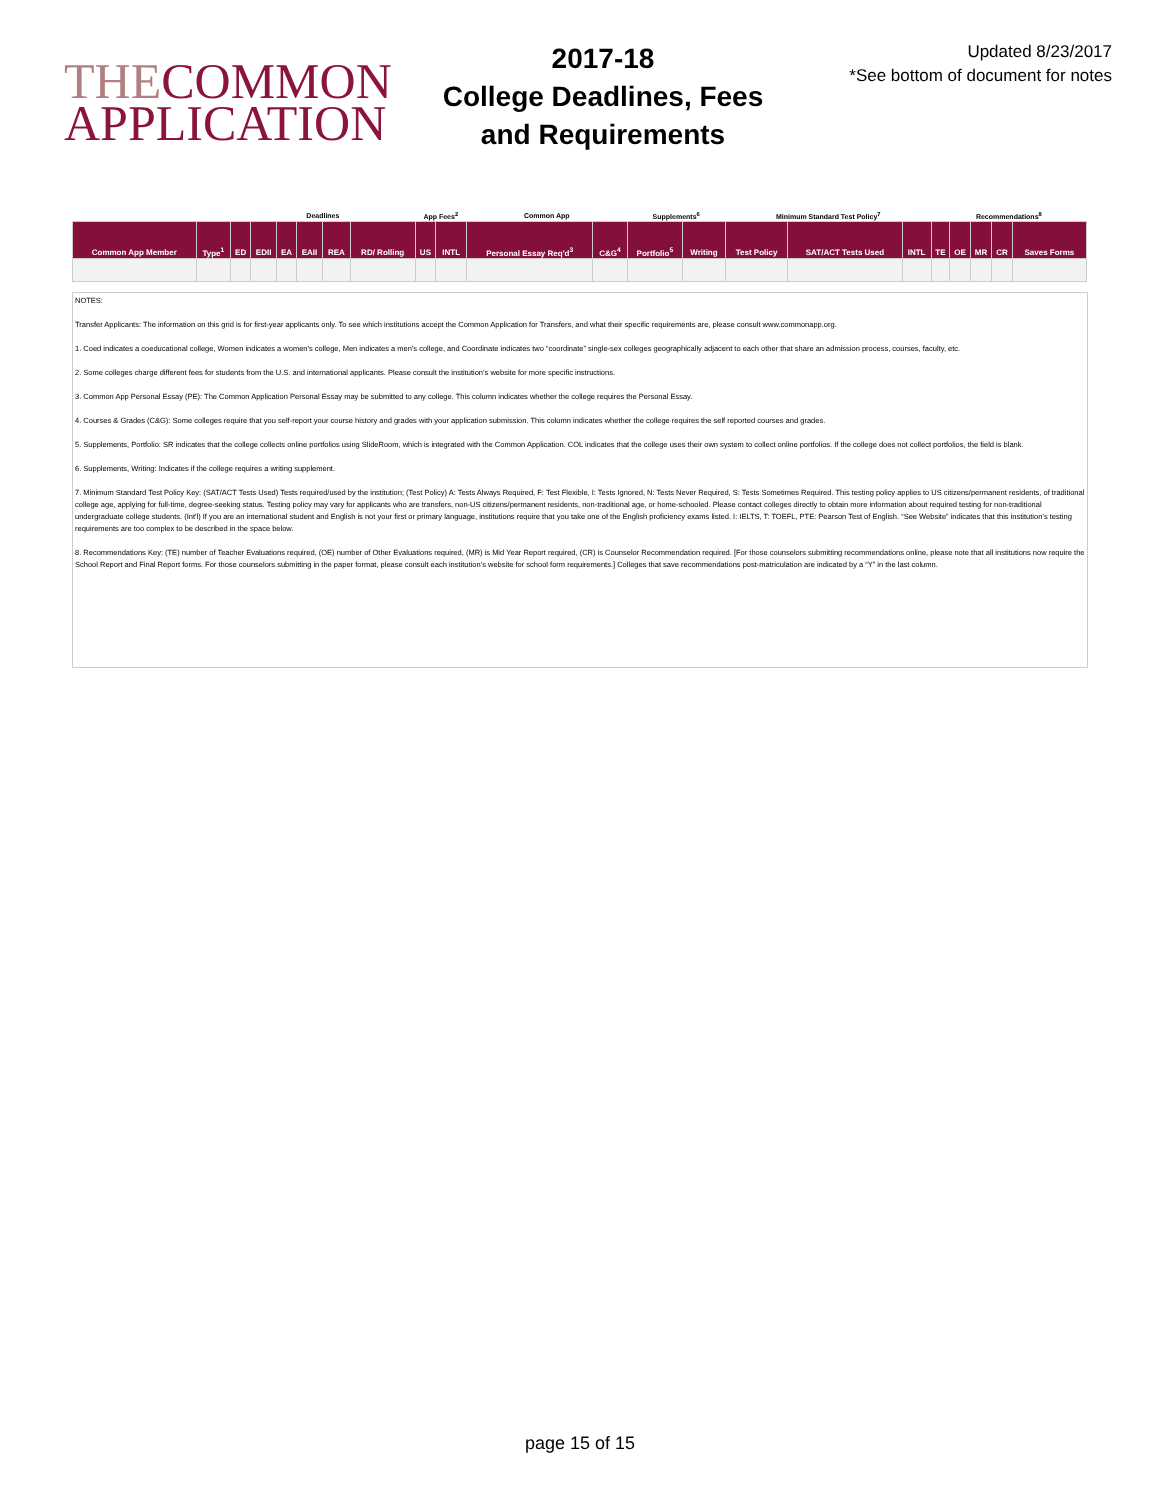THECOMMON
APPLICATION
2017-18
College Deadlines, Fees
and Requirements
Updated 8/23/2017
*See bottom of document for notes
| | | Deadlines | | | | | | App Fees<sup>2</sup> | | Common App | | Supplements<sup>6</sup> | | Minimum Standard Test Policy<sup>7</sup> | | | Recommendations<sup>8</sup> | | | | |
| --- | --- | --- | --- | --- | --- | --- | --- | --- | --- | --- | --- | --- | --- | --- | --- | --- | --- | --- | --- | --- | --- |
| Common App Member | Type<sup>1</sup> | ED | EDII | EA | EAII | REA | RD/ Rolling | US | INTL | Personal Essay Req'd<sup>3</sup> | C&G<sup>4</sup> | Portfolio<sup>5</sup> | Writing | Test Policy | SAT/ACT Tests Used | INTL | TE | OE | MR | CR | Saves Forms |
NOTES:
Transfer Applicants: The information on this grid is for first-year applicants only. To see which institutions accept the Common Application for Transfers, and what their specific requirements are, please consult www.commonapp.org.
1. Coed indicates a coeducational college, Women indicates a women's college, Men indicates a men's college, and Coordinate indicates two “coordinate” single-sex colleges geographically adjacent to each other that share an admission process, courses, faculty, etc.
2. Some colleges charge different fees for students from the U.S. and international applicants. Please consult the institution’s website for more specific instructions.
3. Common App Personal Essay (PE): The Common Application Personal Essay may be submitted to any college. This column indicates whether the college requires the Personal Essay.
4. Courses & Grades (C&G): Some colleges require that you self-report your course history and grades with your application submission. This column indicates whether the college requires the self reported courses and grades.
5. Supplements, Portfolio: SR indicates that the college collects online portfolios using SlideRoom, which is integrated with the Common Application. COL indicates that the college uses their own system to collect online portfolios. If the college does not collect portfolios, the field is blank.
6. Supplements, Writing: Indicates if the college requires a writing supplement.
7. Minimum Standard Test Policy Key: (SAT/ACT Tests Used) Tests required/used by the institution; (Test Policy) A: Tests Always Required, F: Test Flexible, I: Tests Ignored, N: Tests Never Required, S: Tests Sometimes Required. This testing policy applies to US citizens/permanent residents, of traditional college age, applying for full-time, degree-seeking status. Testing policy may vary for applicants who are transfers, non-US citizens/permanent residents, non-traditional age, or home-schooled. Please contact colleges directly to obtain more information about required testing for non-traditional undergraduate college students. (Int'l) If you are an international student and English is not your first or primary language, institutions require that you take one of the English proficiency exams listed. I: IELTS, T: TOEFL, PTE: Pearson Test of English. “See Website” indicates that this institution’s testing requirements are too complex to be described in the space below.
8. Recommendations Key: (TE) number of Teacher Evaluations required, (OE) number of Other Evaluations required, (MR) is Mid Year Report required, (CR) is Counselor Recommendation required. [For those counselors submitting recommendations online, please note that all institutions now require the School Report and Final Report forms. For those counselors submitting in the paper format, please consult each institution’s website for school form requirements.] Colleges that save recommendations post-matriculation are indicated by a “Y” in the last column.
page 15 of 15